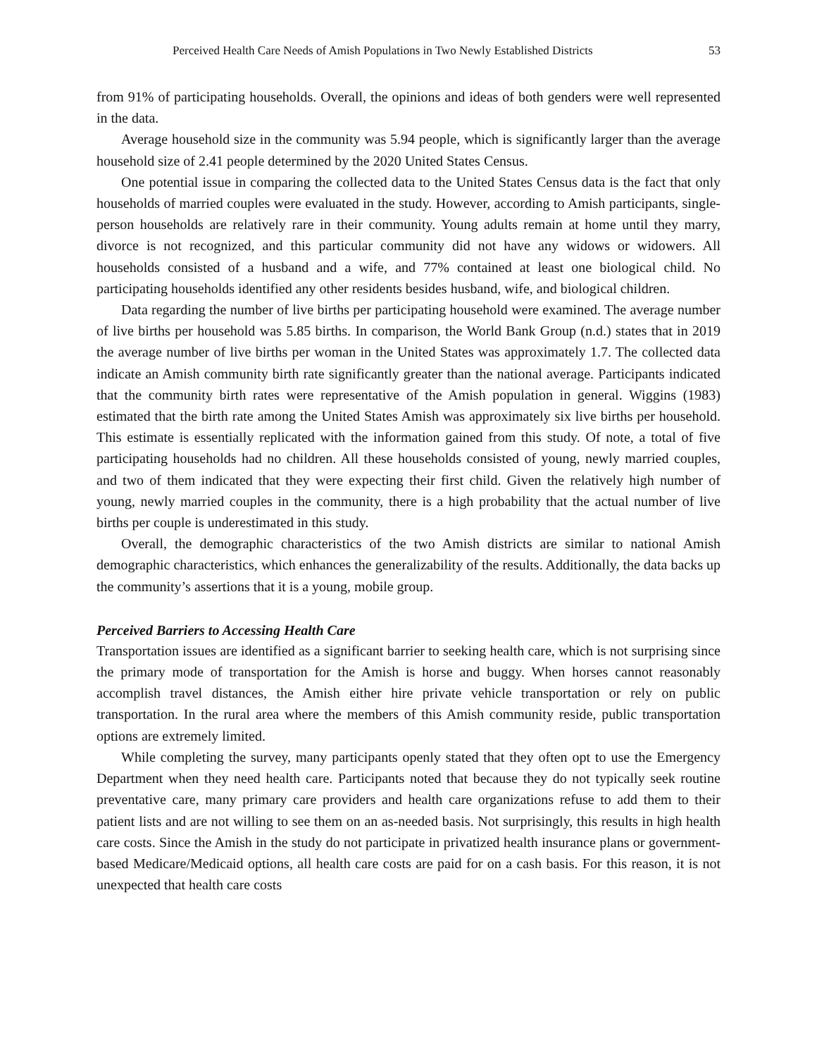Perceived Health Care Needs of Amish Populations in Two Newly Established Districts 53
from 91% of participating households. Overall, the opinions and ideas of both genders were well represented in the data.
Average household size in the community was 5.94 people, which is significantly larger than the average household size of 2.41 people determined by the 2020 United States Census.
One potential issue in comparing the collected data to the United States Census data is the fact that only households of married couples were evaluated in the study. However, according to Amish participants, single-person households are relatively rare in their community. Young adults remain at home until they marry, divorce is not recognized, and this particular community did not have any widows or widowers. All households consisted of a husband and a wife, and 77% contained at least one biological child. No participating households identified any other residents besides husband, wife, and biological children.
Data regarding the number of live births per participating household were examined. The average number of live births per household was 5.85 births. In comparison, the World Bank Group (n.d.) states that in 2019 the average number of live births per woman in the United States was approximately 1.7. The collected data indicate an Amish community birth rate significantly greater than the national average. Participants indicated that the community birth rates were representative of the Amish population in general. Wiggins (1983) estimated that the birth rate among the United States Amish was approximately six live births per household. This estimate is essentially replicated with the information gained from this study. Of note, a total of five participating households had no children. All these households consisted of young, newly married couples, and two of them indicated that they were expecting their first child. Given the relatively high number of young, newly married couples in the community, there is a high probability that the actual number of live births per couple is underestimated in this study.
Overall, the demographic characteristics of the two Amish districts are similar to national Amish demographic characteristics, which enhances the generalizability of the results. Additionally, the data backs up the community’s assertions that it is a young, mobile group.
Perceived Barriers to Accessing Health Care
Transportation issues are identified as a significant barrier to seeking health care, which is not surprising since the primary mode of transportation for the Amish is horse and buggy. When horses cannot reasonably accomplish travel distances, the Amish either hire private vehicle transportation or rely on public transportation. In the rural area where the members of this Amish community reside, public transportation options are extremely limited.
While completing the survey, many participants openly stated that they often opt to use the Emergency Department when they need health care. Participants noted that because they do not typically seek routine preventative care, many primary care providers and health care organizations refuse to add them to their patient lists and are not willing to see them on an as-needed basis. Not surprisingly, this results in high health care costs. Since the Amish in the study do not participate in privatized health insurance plans or government-based Medicare/Medicaid options, all health care costs are paid for on a cash basis. For this reason, it is not unexpected that health care costs